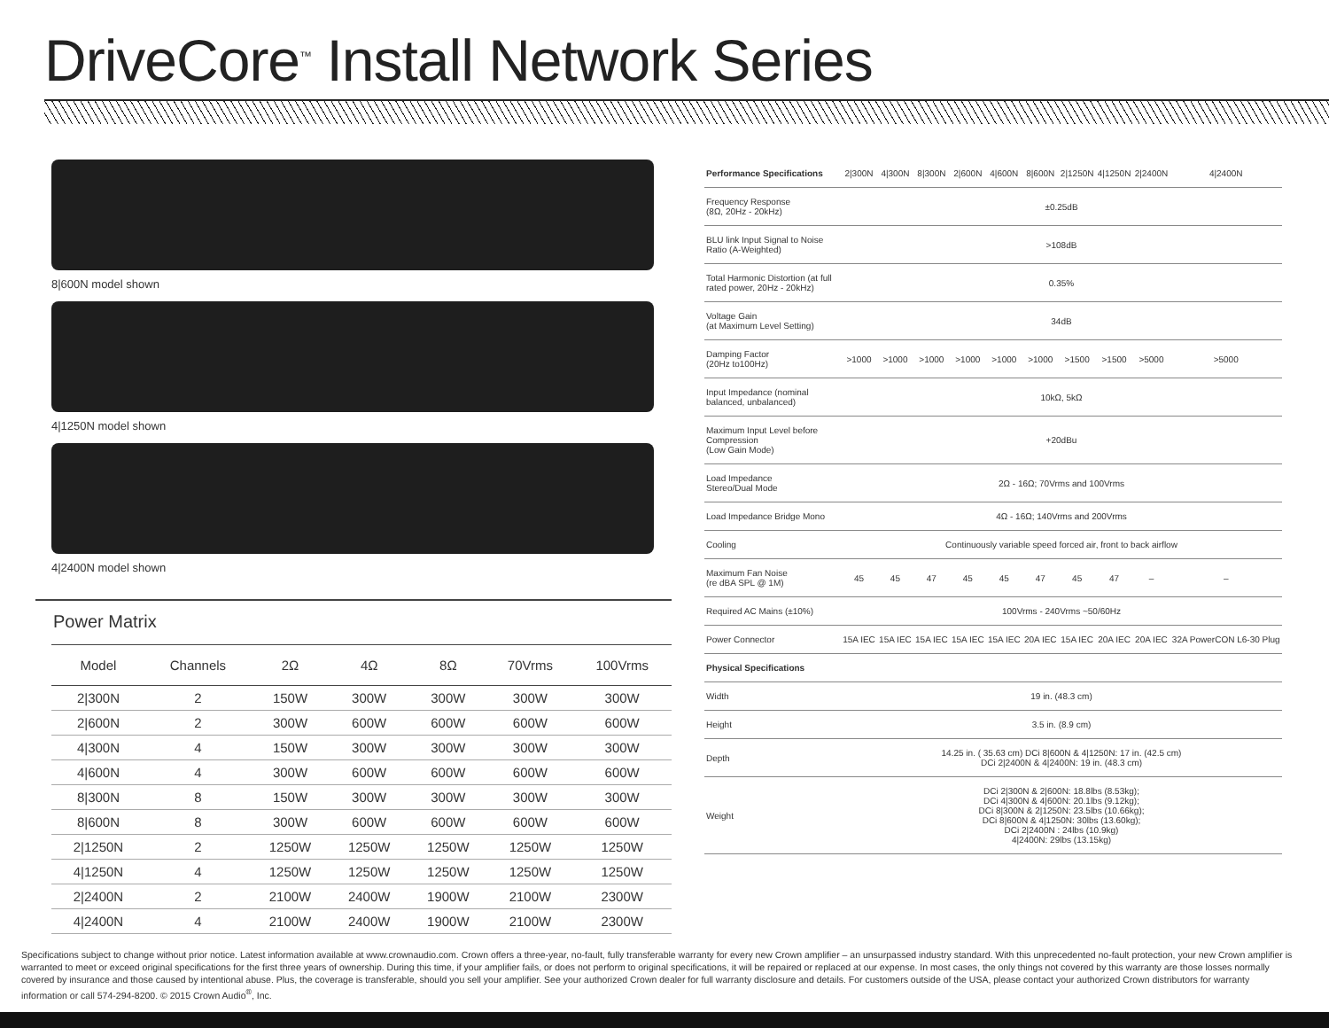DriveCore<sup>™</sup> Install Network Series
8|600N model shown
4|1250N model shown
4|2400N model shown
Power Matrix
| Model | Channels | 2Ω | 4Ω | 8Ω | 70Vrms | 100Vrms |
| --- | --- | --- | --- | --- | --- | --- |
| 2/300N | 2 | 150W | 300W | 300W | 300W | 300W |
| 2/600N | 2 | 300W | 600W | 600W | 600W | 600W |
| 4/300N | 4 | 150W | 300W | 300W | 300W | 300W |
| 4/600N | 4 | 300W | 600W | 600W | 600W | 600W |
| 8/300N | 8 | 150W | 300W | 300W | 300W | 300W |
| 8/600N | 8 | 300W | 600W | 600W | 600W | 600W |
| 2/1250N | 2 | 1250W | 1250W | 1250W | 1250W | 1250W |
| 4/1250N | 4 | 1250W | 1250W | 1250W | 1250W | 1250W |
| 2/2400N | 2 | 2100W | 2400W | 1900W | 2100W | 2300W |
| 4/2400N | 4 | 2100W | 2400W | 1900W | 2100W | 2300W |
| Performance Specifications | 2/300N | 4/300N | 8/300N | 2/600N | 4/600N | 8/600N | 2/1250N | 4/1250N | 2/2400N | 4/2400N |
| --- | --- | --- | --- | --- | --- | --- | --- | --- | --- | --- |
| Frequency Response (8Ω, 20Hz - 20kHz) | ±0.25dB | | | | | | | | | |
| BLU link Input Signal to Noise Ratio (A-Weighted) | >108dB | | | | | | | | | |
| Total Harmonic Distortion (at full rated power, 20Hz - 20kHz) | 0.35% | | | | | | | | | |
| Voltage Gain (at Maximum Level Setting) | 34dB | | | | | | | | | |
| Damping Factor (20Hz to100Hz) | >1000 | >1000 | >1000 | >1000 | >1000 | >1000 | >1500 | >1500 | >5000 | >5000 |
| Input Impedance (nominal balanced, unbalanced) | 10kΩ, 5kΩ | | | | | | | | | |
| Maximum Input Level before Compression (Low Gain Mode) | +20dBu | | | | | | | | | |
| Load Impedance Stereo/Dual Mode | 2Ω - 16Ω; 70Vrms and 100Vrms | | | | | | | | | |
| Load Impedance Bridge Mono | 4Ω - 16Ω; 140Vrms and 200Vrms | | | | | | | | | |
| Cooling | Continuously variable speed forced air, front to back airflow | | | | | | | | | |
| Maximum Fan Noise (re dBA SPL @ 1M) | 45 | 45 | 47 | 45 | 45 | 47 | 45 | 47 | – | – |
| Required AC Mains (±10%) | 100Vrms - 240Vrms ~50/60Hz | | | | | | | | | |
| Power Connector | 15A IEC | 15A IEC | 15A IEC | 15A IEC | 15A IEC | 20A IEC | 15A IEC | 20A IEC | 20A IEC | 32A PowerCON L6-30 Plug |
| Physical Specifications | | | | | | | | | | |
| Width | 19 in. (48.3 cm) | | | | | | | | | |
| Height | 3.5 in. (8.9 cm) | | | | | | | | | |
| Depth | 14.25 in. ( 35.63 cm) DCi 8/600N & 4/1250N: 17 in. (42.5 cm) DCi 2/2400N & 4/2400N: 19 in. (48.3 cm) | | | | | | | | | |
| Weight | DCi 2/300N & 2/600N: 18.8lbs (8.53kg); DCi 4/300N & 4/600N: 20.1lbs (9.12kg); DCi 8/300N & 2/1250N: 23.5lbs (10.66kg); DCi 8/600N & 4/1250N: 30lbs (13.60kg); DCi 2/2400N : 24lbs (10.9kg) 4/2400N: 29lbs (13.15kg) | | | | | | | | | |
Specifications subject to change without prior notice. Latest information available at www.crownaudio.com. Crown offers a three-year, no-fault, fully transferable warranty for every new Crown amplifier – an unsurpassed industry standard. With this unprecedented no-fault protection, your new Crown amplifier is warranted to meet or exceed original specifications for the first three years of ownership. During this time, if your amplifier fails, or does not perform to original specifications, it will be repaired or replaced at our expense. In most cases, the only things not covered by this warranty are those losses normally covered by insurance and those caused by intentional abuse. Plus, the coverage is transferable, should you sell your amplifier. See your authorized Crown dealer for full warranty disclosure and details. For customers outside of the USA, please contact your authorized Crown distributors for warranty information or call 574-294-8200. © 2015 Crown Audio<sup>®</sup>, Inc.